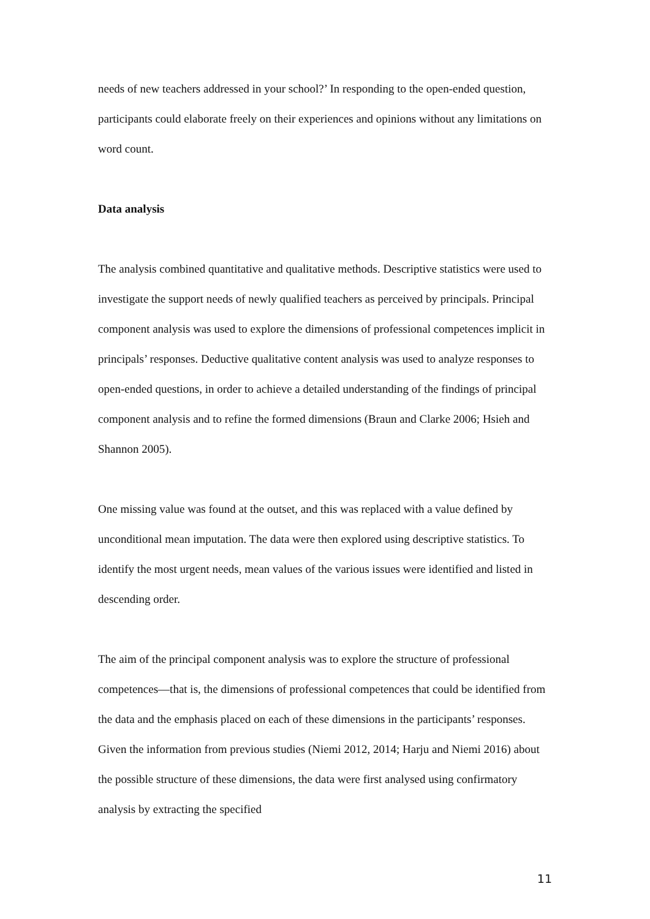needs of new teachers addressed in your school?’ In responding to the open-ended question, participants could elaborate freely on their experiences and opinions without any limitations on word count.
Data analysis
The analysis combined quantitative and qualitative methods. Descriptive statistics were used to investigate the support needs of newly qualified teachers as perceived by principals. Principal component analysis was used to explore the dimensions of professional competences implicit in principals’ responses. Deductive qualitative content analysis was used to analyze responses to open-ended questions, in order to achieve a detailed understanding of the findings of principal component analysis and to refine the formed dimensions (Braun and Clarke 2006; Hsieh and Shannon 2005).
One missing value was found at the outset, and this was replaced with a value defined by unconditional mean imputation. The data were then explored using descriptive statistics. To identify the most urgent needs, mean values of the various issues were identified and listed in descending order.
The aim of the principal component analysis was to explore the structure of professional competences—that is, the dimensions of professional competences that could be identified from the data and the emphasis placed on each of these dimensions in the participants’ responses. Given the information from previous studies (Niemi 2012, 2014; Harju and Niemi 2016) about the possible structure of these dimensions, the data were first analysed using confirmatory analysis by extracting the specified
11